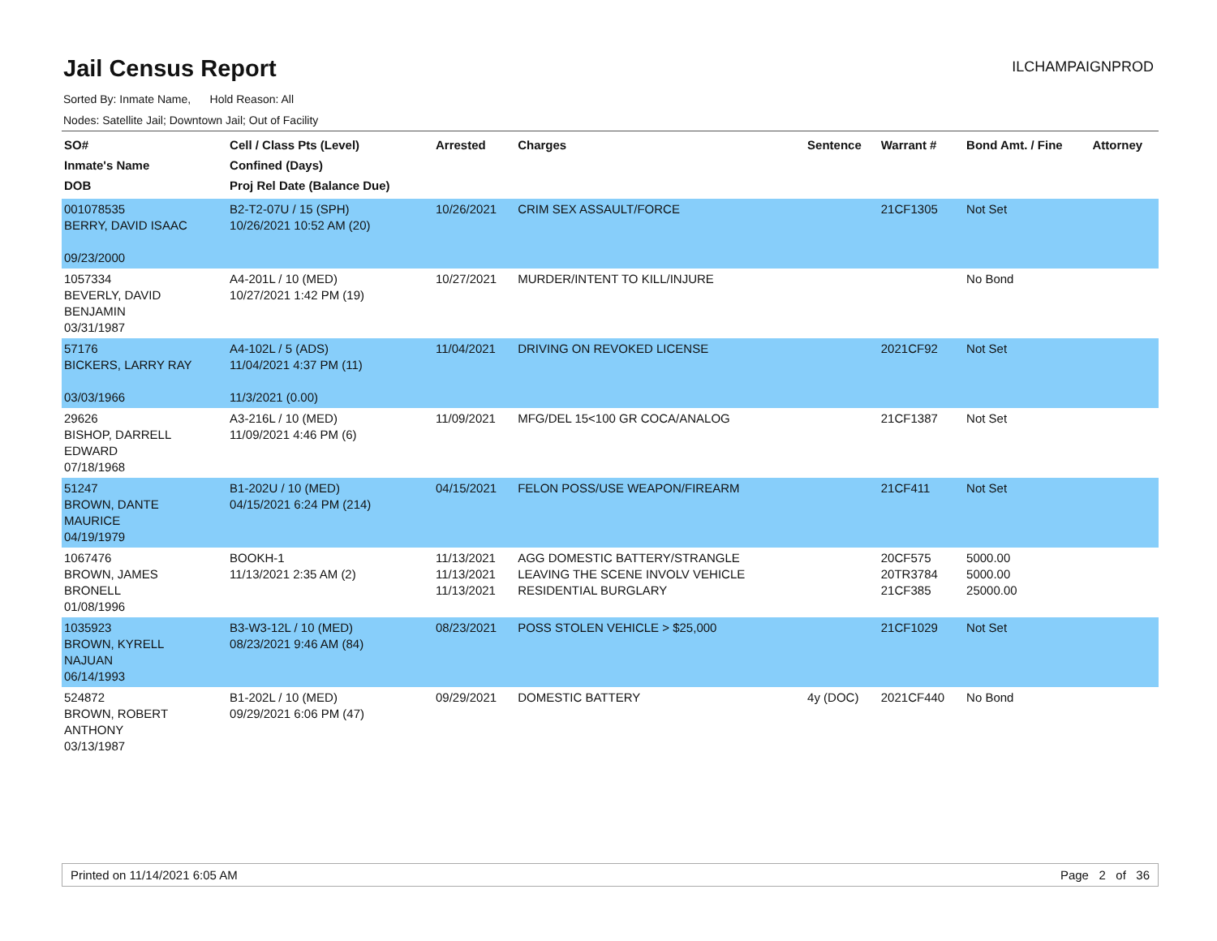Jail Census Report
ILCHAMPAIGNPROD
Sorted By: Inmate Name, Hold Reason: All
Nodes: Satellite Jail; Downtown Jail; Out of Facility
| SO# Inmate's Name DOB | Cell / Class Pts (Level) Confined (Days) Proj Rel Date (Balance Due) | Arrested | Charges | Sentence | Warrant # | Bond Amt. / Fine | Attorney |
| --- | --- | --- | --- | --- | --- | --- | --- |
| 001078535 BERRY, DAVID ISAAC 09/23/2000 | B2-T2-07U / 15 (SPH) 10/26/2021 10:52 AM (20) | 10/26/2021 | CRIM SEX ASSAULT/FORCE | | 21CF1305 | Not Set | |
| 1057334 BEVERLY, DAVID BENJAMIN 03/31/1987 | A4-201L / 10 (MED) 10/27/2021 1:42 PM (19) | 10/27/2021 | MURDER/INTENT TO KILL/INJURE | | | No Bond | |
| 57176 BICKERS, LARRY RAY 03/03/1966 | A4-102L / 5 (ADS) 11/04/2021 4:37 PM (11) 11/3/2021 (0.00) | 11/04/2021 | DRIVING ON REVOKED LICENSE | | 2021CF92 | Not Set | |
| 29626 BISHOP, DARRELL EDWARD 07/18/1968 | A3-216L / 10 (MED) 11/09/2021 4:46 PM (6) | 11/09/2021 | MFG/DEL 15<100 GR COCA/ANALOG | | 21CF1387 | Not Set | |
| 51247 BROWN, DANTE MAURICE 04/19/1979 | B1-202U / 10 (MED) 04/15/2021 6:24 PM (214) | 04/15/2021 | FELON POSS/USE WEAPON/FIREARM | | 21CF411 | Not Set | |
| 1067476 BROWN, JAMES BRONELL 01/08/1996 | BOOKH-1 11/13/2021 2:35 AM (2) | 11/13/2021 11/13/2021 11/13/2021 | AGG DOMESTIC BATTERY/STRANGLE LEAVING THE SCENE INVOLV VEHICLE RESIDENTIAL BURGLARY | | 20CF575 20TR3784 21CF385 | 5000.00 5000.00 25000.00 | |
| 1035923 BROWN, KYRELL NAJUAN 06/14/1993 | B3-W3-12L / 10 (MED) 08/23/2021 9:46 AM (84) | 08/23/2021 | POSS STOLEN VEHICLE > $25,000 | | 21CF1029 | Not Set | |
| 524872 BROWN, ROBERT ANTHONY 03/13/1987 | B1-202L / 10 (MED) 09/29/2021 6:06 PM (47) | 09/29/2021 | DOMESTIC BATTERY | 4y (DOC) | 2021CF440 | No Bond | |
Printed on 11/14/2021 6:05 AM Page 2 of 36